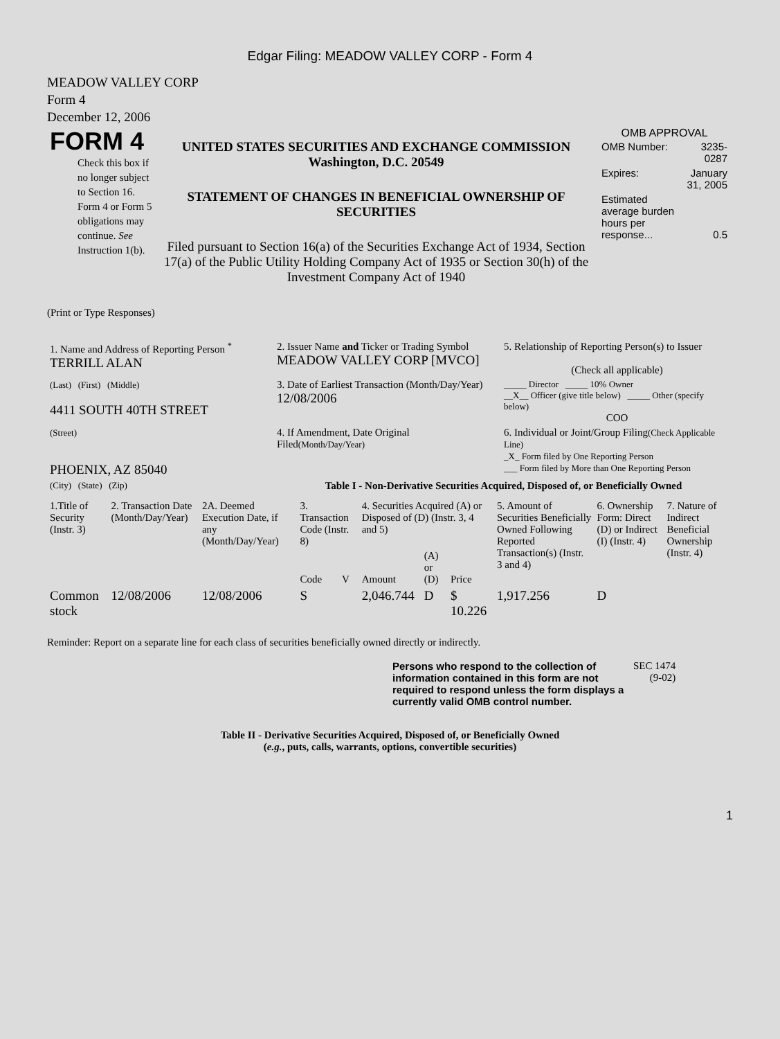Edgar Filing: MEADOW VALLEY CORP - Form 4
MEADOW VALLEY CORP
Form 4
December 12, 2006
| FORM 4 Check this box if no longer subject to Section 16. Form 4 or Form 5 obligations may continue. See Instruction 1(b). | UNITED STATES SECURITIES AND EXCHANGE COMMISSION Washington, D.C. 20549 STATEMENT OF CHANGES IN BENEFICIAL OWNERSHIP OF SECURITIES Filed pursuant to Section 16(a) of the Securities Exchange Act of 1934, Section 17(a) of the Public Utility Holding Company Act of 1935 or Section 30(h) of the Investment Company Act of 1940 | OMB APPROVAL / OMB Number: / 3235-0287 / / Expires: / January 31, 2005 / / Estimated average burden hours per response... / 0.5 / |
(Print or Type Responses)
| 1. Name and Address of Reporting Person <sup>*</sup> TERRILL ALAN | 2. Issuer Name and Ticker or Trading Symbol MEADOW VALLEY CORP [MVCO] | 5. Relationship of Reporting Person(s) to Issuer (Check all applicable) |
| (Last) (First) (Middle) 4411 SOUTH 40TH STREET | 3. Date of Earliest Transaction (Month/Day/Year) 12/08/2006 | _____ Director _____ 10% Owner __X__ Officer (give title below) _____ Other (specify below) COO |
| (Street) PHOENIX, AZ 85040 | 4. If Amendment, Date Original Filed (Month/Day/Year) | 6. Individual or Joint/Group Filing (Check Applicable Line) _X_ Form filed by One Reporting Person ___ Form filed by More than One Reporting Person |
| (City) (State) (Zip) | Table I - Non-Derivative Securities Acquired, Disposed of, or Beneficially Owned | |
| 1.Title of Security (Instr. 3) | 2. Transaction Date (Month/Day/Year) | 2A. Deemed Execution Date, if any (Month/Day/Year) | 3. Transaction Code (Instr. 8) | | 4. Securities Acquired (A) or Disposed of (D) (Instr. 3, 4 and 5) | | | 5. Amount of Securities Beneficially Owned Following Reported Transaction(s) (Instr. 3 and 4) | 6. Ownership Form: Direct (D) or Indirect (I) (Instr. 4) | 7. Nature of Indirect Beneficial Ownership (Instr. 4) |
| --- | --- | --- | --- | --- | --- | --- | --- | --- | --- | --- |
| | | | Code | V | Amount | (A) or (D) | Price | | | |
| Common stock | 12/08/2006 | 12/08/2006 | S | | 2,046.744 | D | $ 10.226 | 1,917.256 | D | |
Reminder: Report on a separate line for each class of securities beneficially owned directly or indirectly.
| Persons who respond to the collection of information contained in this form are not required to respond unless the form displays a currently valid OMB control number. | SEC 1474 (9-02) |
Table II - Derivative Securities Acquired, Disposed of, or Beneficially Owned
(e.g., puts, calls, warrants, options, convertible securities)
1